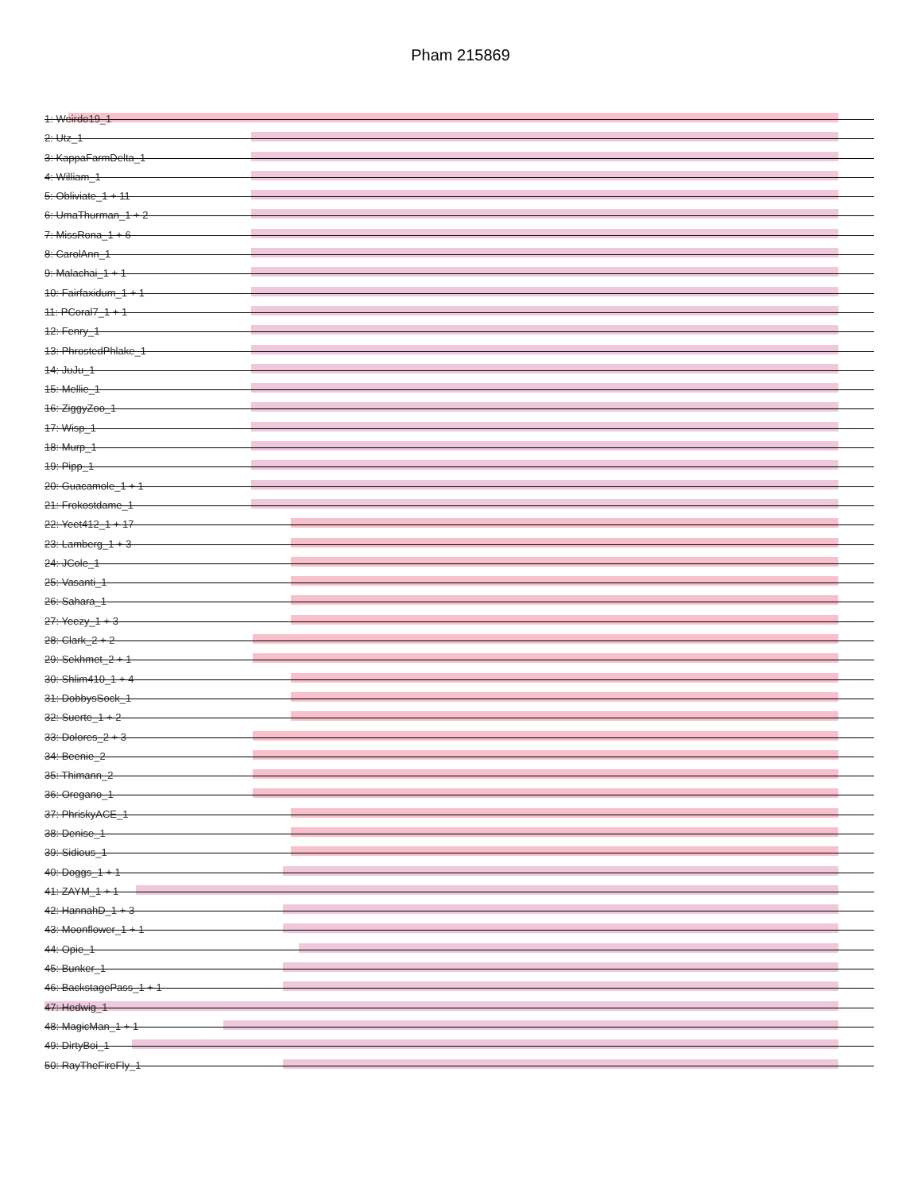Pham 215869
1: Weirdo19_1
2: Utz_1
3: KappaFarmDelta_1
4: William_1
5: Obliviate_1 + 11
6: UmaThurman_1 + 2
7: MissRona_1 + 6
8: CarolAnn_1
9: Malachai_1 + 1
10: Fairfaxidum_1 + 1
11: PCoral7_1 + 1
12: Fenry_1
13: PhrostedPhlake_1
14: JuJu_1
15: Mellie_1
16: ZiggyZoo_1
17: Wisp_1
18: Murp_1
19: Pipp_1
20: Guacamole_1 + 1
21: Frokostdame_1
22: Yeet412_1 + 17
23: Lamberg_1 + 3
24: JCole_1
25: Vasanti_1
26: Sahara_1
27: Yeezy_1 + 3
28: Clark_2 + 2
29: Sekhmet_2 + 1
30: Shlim410_1 + 4
31: DobbysSock_1
32: Suerte_1 + 2
33: Dolores_2 + 3
34: Beenie_2
35: Thimann_2
36: Oregano_1
37: PhriskyACE_1
38: Denise_1
39: Sidious_1
40: Doggs_1 + 1
41: ZAYM_1 + 1
42: HannahD_1 + 3
43: Moonflower_1 + 1
44: Opie_1
45: Bunker_1
46: BackstagePass_1 + 1
47: Hedwig_1
48: MagicMan_1 + 1
49: DirtyBoi_1
50: RayTheFireFly_1